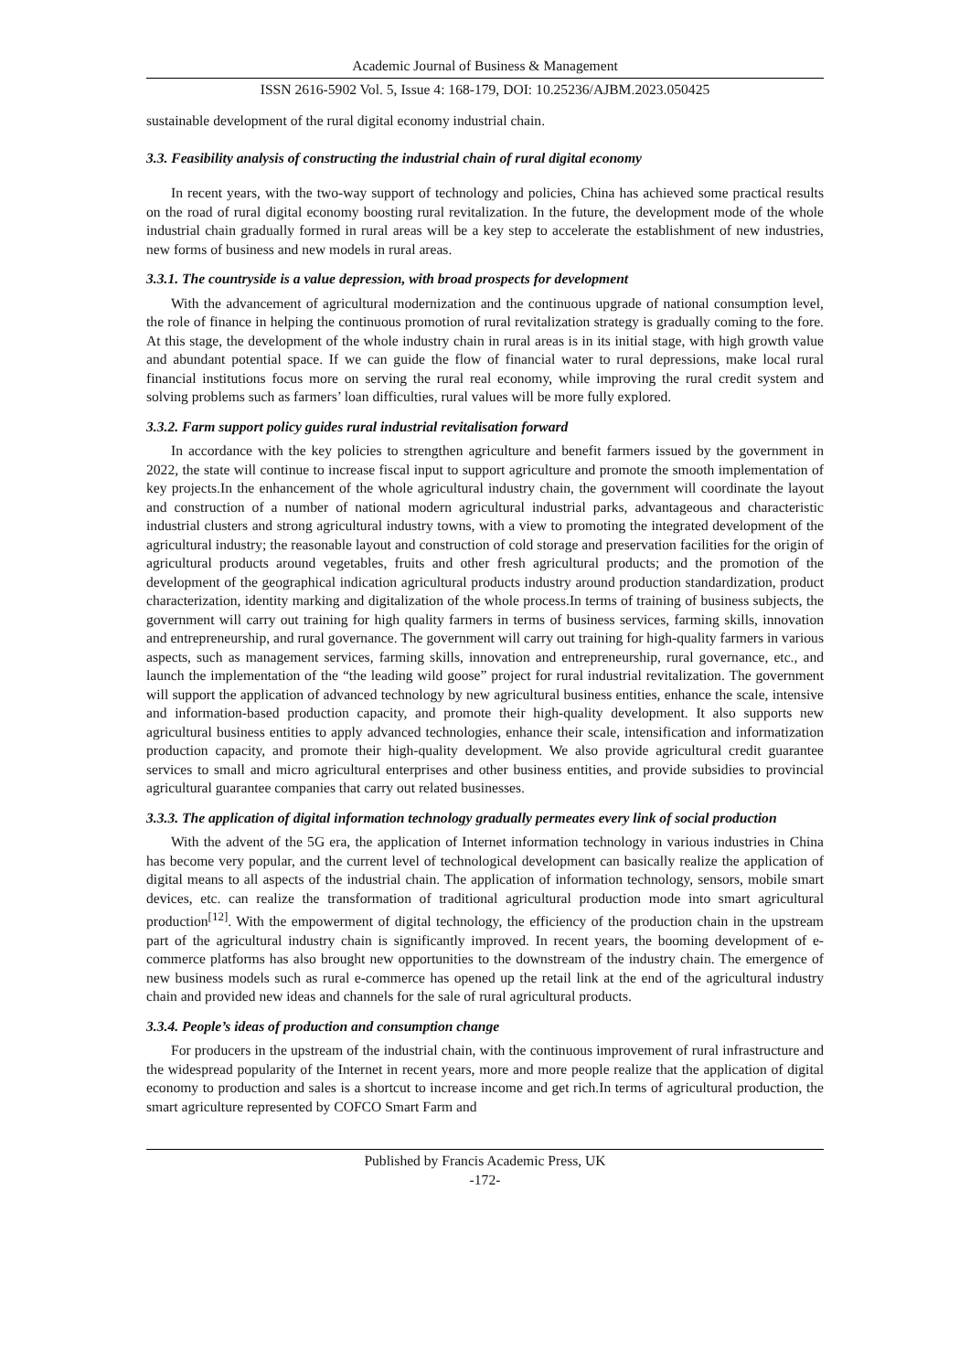Academic Journal of Business & Management
ISSN 2616-5902 Vol. 5, Issue 4: 168-179, DOI: 10.25236/AJBM.2023.050425
sustainable development of the rural digital economy industrial chain.
3.3. Feasibility analysis of constructing the industrial chain of rural digital economy
In recent years, with the two-way support of technology and policies, China has achieved some practical results on the road of rural digital economy boosting rural revitalization. In the future, the development mode of the whole industrial chain gradually formed in rural areas will be a key step to accelerate the establishment of new industries, new forms of business and new models in rural areas.
3.3.1. The countryside is a value depression, with broad prospects for development
With the advancement of agricultural modernization and the continuous upgrade of national consumption level, the role of finance in helping the continuous promotion of rural revitalization strategy is gradually coming to the fore. At this stage, the development of the whole industry chain in rural areas is in its initial stage, with high growth value and abundant potential space. If we can guide the flow of financial water to rural depressions, make local rural financial institutions focus more on serving the rural real economy, while improving the rural credit system and solving problems such as farmers’ loan difficulties, rural values will be more fully explored.
3.3.2. Farm support policy guides rural industrial revitalisation forward
In accordance with the key policies to strengthen agriculture and benefit farmers issued by the government in 2022, the state will continue to increase fiscal input to support agriculture and promote the smooth implementation of key projects.In the enhancement of the whole agricultural industry chain, the government will coordinate the layout and construction of a number of national modern agricultural industrial parks, advantageous and characteristic industrial clusters and strong agricultural industry towns, with a view to promoting the integrated development of the agricultural industry; the reasonable layout and construction of cold storage and preservation facilities for the origin of agricultural products around vegetables, fruits and other fresh agricultural products; and the promotion of the development of the geographical indication agricultural products industry around production standardization, product characterization, identity marking and digitalization of the whole process.In terms of training of business subjects, the government will carry out training for high quality farmers in terms of business services, farming skills, innovation and entrepreneurship, and rural governance. The government will carry out training for high-quality farmers in various aspects, such as management services, farming skills, innovation and entrepreneurship, rural governance, etc., and launch the implementation of the “the leading wild goose” project for rural industrial revitalization. The government will support the application of advanced technology by new agricultural business entities, enhance the scale, intensive and information-based production capacity, and promote their high-quality development. It also supports new agricultural business entities to apply advanced technologies, enhance their scale, intensification and informatization production capacity, and promote their high-quality development. We also provide agricultural credit guarantee services to small and micro agricultural enterprises and other business entities, and provide subsidies to provincial agricultural guarantee companies that carry out related businesses.
3.3.3. The application of digital information technology gradually permeates every link of social production
With the advent of the 5G era, the application of Internet information technology in various industries in China has become very popular, and the current level of technological development can basically realize the application of digital means to all aspects of the industrial chain. The application of information technology, sensors, mobile smart devices, etc. can realize the transformation of traditional agricultural production mode into smart agricultural production<sup>[12]</sup>. With the empowerment of digital technology, the efficiency of the production chain in the upstream part of the agricultural industry chain is significantly improved. In recent years, the booming development of e-commerce platforms has also brought new opportunities to the downstream of the industry chain. The emergence of new business models such as rural e-commerce has opened up the retail link at the end of the agricultural industry chain and provided new ideas and channels for the sale of rural agricultural products.
3.3.4. People’s ideas of production and consumption change
For producers in the upstream of the industrial chain, with the continuous improvement of rural infrastructure and the widespread popularity of the Internet in recent years, more and more people realize that the application of digital economy to production and sales is a shortcut to increase income and get rich.In terms of agricultural production, the smart agriculture represented by COFCO Smart Farm and
Published by Francis Academic Press, UK
-172-